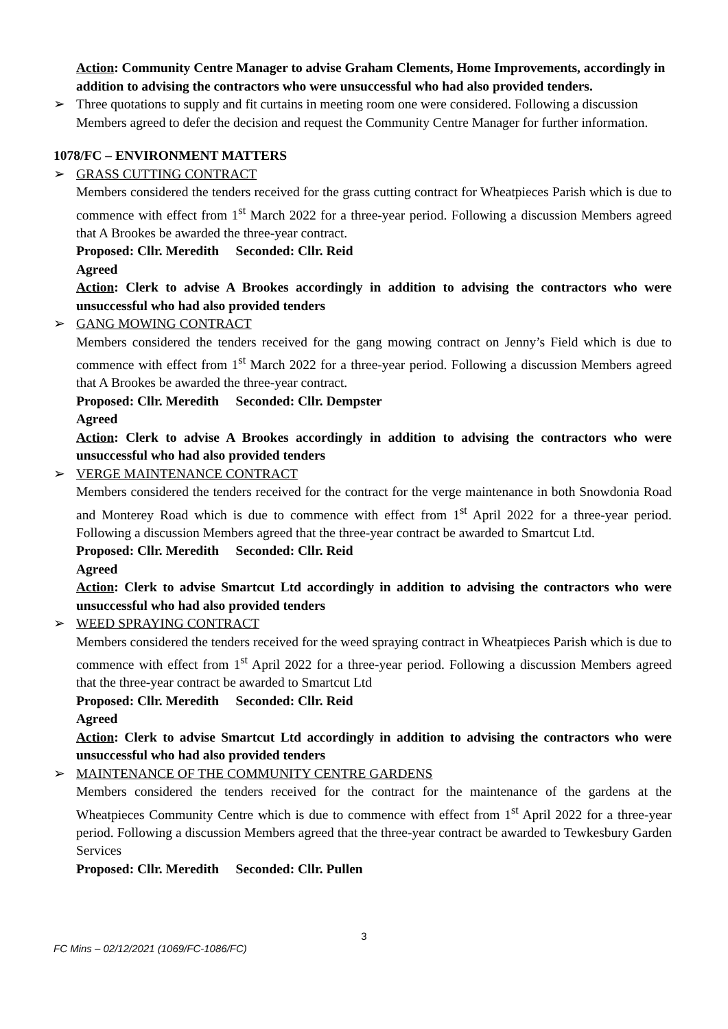Action: Community Centre Manager to advise Graham Clements, Home Improvements, accordingly in addition to advising the contractors who were unsuccessful who had also provided tenders.
➢ Three quotations to supply and fit curtains in meeting room one were considered. Following a discussion Members agreed to defer the decision and request the Community Centre Manager for further information.
1078/FC – ENVIRONMENT MATTERS
➢ GRASS CUTTING CONTRACT
Members considered the tenders received for the grass cutting contract for Wheatpieces Parish which is due to commence with effect from 1<sup>st</sup> March 2022 for a three-year period. Following a discussion Members agreed that A Brookes be awarded the three-year contract.
Proposed: Cllr. Meredith Seconded: Cllr. Reid
Agreed
Action: Clerk to advise A Brookes accordingly in addition to advising the contractors who were unsuccessful who had also provided tenders
➢ GANG MOWING CONTRACT
Members considered the tenders received for the gang mowing contract on Jenny’s Field which is due to commence with effect from 1<sup>st</sup> March 2022 for a three-year period. Following a discussion Members agreed that A Brookes be awarded the three-year contract.
Proposed: Cllr. Meredith Seconded: Cllr. Dempster
Agreed
Action: Clerk to advise A Brookes accordingly in addition to advising the contractors who were unsuccessful who had also provided tenders
➢ VERGE MAINTENANCE CONTRACT
Members considered the tenders received for the contract for the verge maintenance in both Snowdonia Road and Monterey Road which is due to commence with effect from 1<sup>st</sup> April 2022 for a three-year period. Following a discussion Members agreed that the three-year contract be awarded to Smartcut Ltd.
Proposed: Cllr. Meredith Seconded: Cllr. Reid
Agreed
Action: Clerk to advise Smartcut Ltd accordingly in addition to advising the contractors who were unsuccessful who had also provided tenders
➢ WEED SPRAYING CONTRACT
Members considered the tenders received for the weed spraying contract in Wheatpieces Parish which is due to commence with effect from 1<sup>st</sup> April 2022 for a three-year period. Following a discussion Members agreed that the three-year contract be awarded to Smartcut Ltd
Proposed: Cllr. Meredith Seconded: Cllr. Reid
Agreed
Action: Clerk to advise Smartcut Ltd accordingly in addition to advising the contractors who were unsuccessful who had also provided tenders
➢ MAINTENANCE OF THE COMMUNITY CENTRE GARDENS
Members considered the tenders received for the contract for the maintenance of the gardens at the Wheatpieces Community Centre which is due to commence with effect from 1<sup>st</sup> April 2022 for a three-year period. Following a discussion Members agreed that the three-year contract be awarded to Tewkesbury Garden Services
Proposed: Cllr. Meredith Seconded: Cllr. Pullen
3
FC Mins – 02/12/2021 (1069/FC-1086/FC)